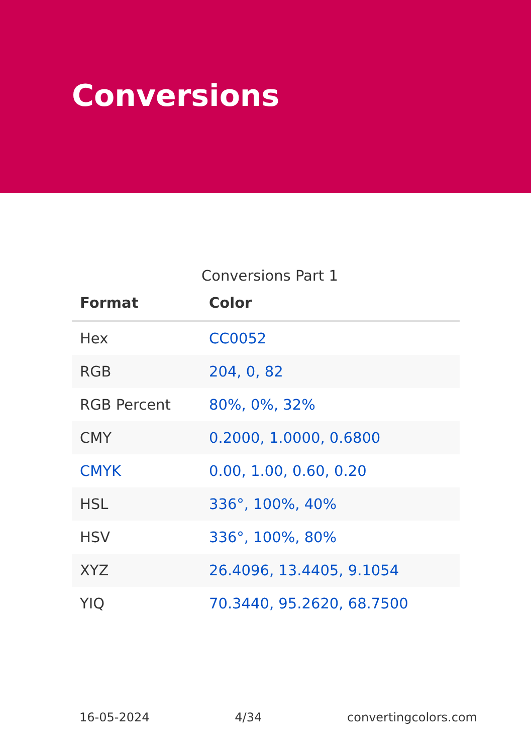Conversions
Conversions Part 1
| Format | Color |
| --- | --- |
| Hex | CC0052 |
| RGB | 204, 0, 82 |
| RGB Percent | 80%, 0%, 32% |
| CMY | 0.2000, 1.0000, 0.6800 |
| CMYK | 0.00, 1.00, 0.60, 0.20 |
| HSL | 336°, 100%, 40% |
| HSV | 336°, 100%, 80% |
| XYZ | 26.4096, 13.4405, 9.1054 |
| YIQ | 70.3440, 95.2620, 68.7500 |
16-05-2024 4/34 convertingcolors.com